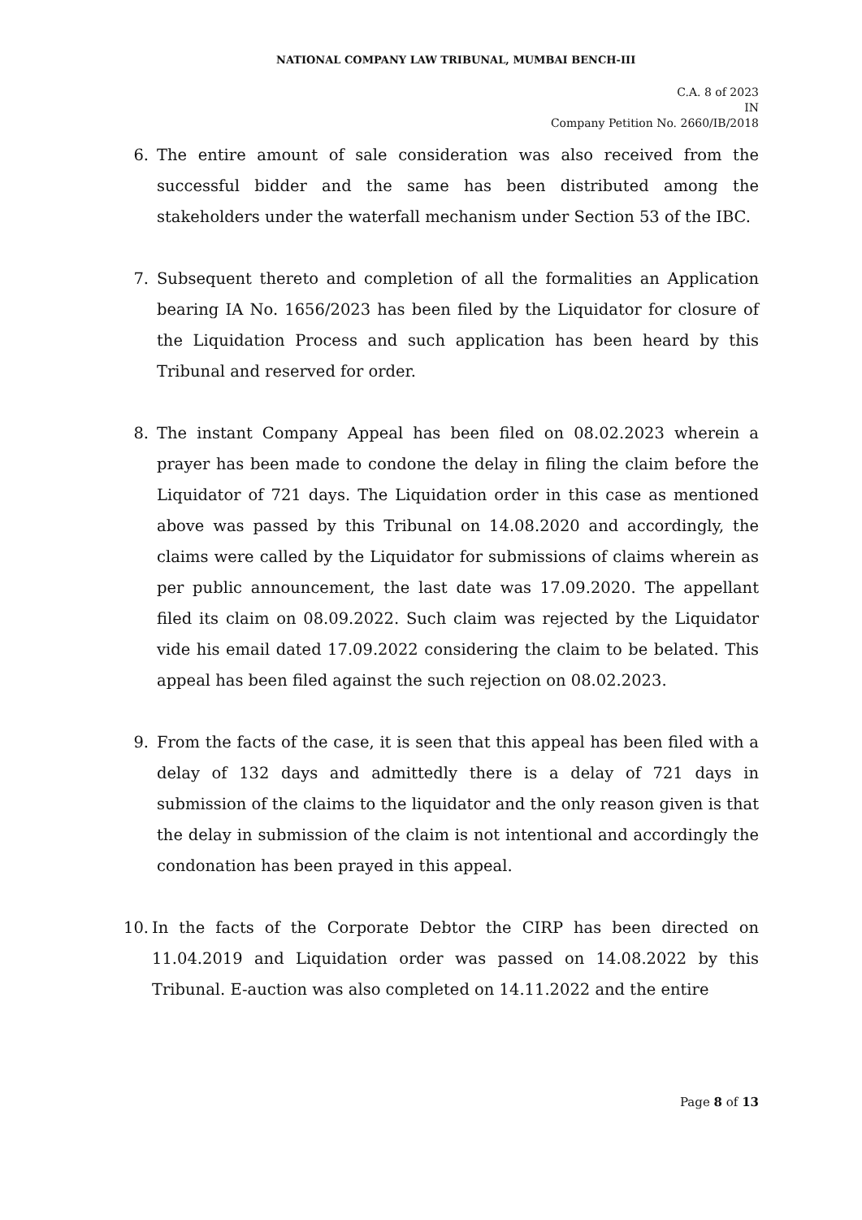NATIONAL COMPANY LAW TRIBUNAL, MUMBAI BENCH-III
C.A. 8 of 2023
IN
Company Petition No. 2660/IB/2018
6. The entire amount of sale consideration was also received from the successful bidder and the same has been distributed among the stakeholders under the waterfall mechanism under Section 53 of the IBC.
7. Subsequent thereto and completion of all the formalities an Application bearing IA No. 1656/2023 has been filed by the Liquidator for closure of the Liquidation Process and such application has been heard by this Tribunal and reserved for order.
8. The instant Company Appeal has been filed on 08.02.2023 wherein a prayer has been made to condone the delay in filing the claim before the Liquidator of 721 days. The Liquidation order in this case as mentioned above was passed by this Tribunal on 14.08.2020 and accordingly, the claims were called by the Liquidator for submissions of claims wherein as per public announcement, the last date was 17.09.2020. The appellant filed its claim on 08.09.2022. Such claim was rejected by the Liquidator vide his email dated 17.09.2022 considering the claim to be belated. This appeal has been filed against the such rejection on 08.02.2023.
9. From the facts of the case, it is seen that this appeal has been filed with a delay of 132 days and admittedly there is a delay of 721 days in submission of the claims to the liquidator and the only reason given is that the delay in submission of the claim is not intentional and accordingly the condonation has been prayed in this appeal.
10. In the facts of the Corporate Debtor the CIRP has been directed on 11.04.2019 and Liquidation order was passed on 14.08.2022 by this Tribunal. E-auction was also completed on 14.11.2022 and the entire
Page 8 of 13